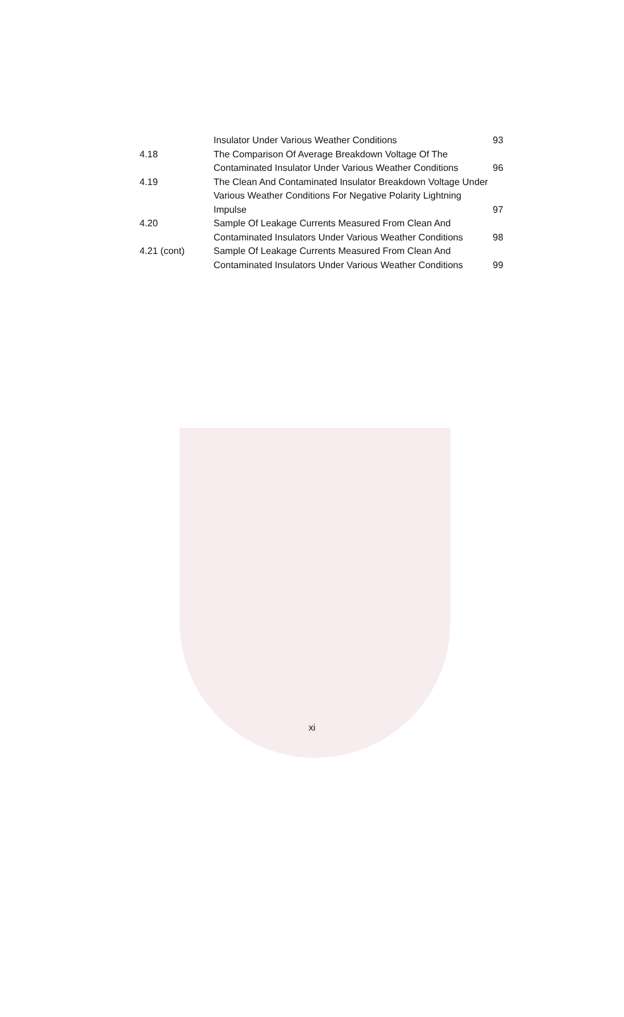Insulator Under Various Weather Conditions 93
4.18 The Comparison Of Average Breakdown Voltage Of The Contaminated Insulator Under Various Weather Conditions
96
4.19 The Clean And Contaminated Insulator Breakdown Voltage Under Various Weather Conditions For Negative Polarity Lightning Impulse
97
4.20 Sample Of Leakage Currents Measured From Clean And Contaminated Insulators Under Various Weather Conditions
98
4.21 (cont) Sample Of Leakage Currents Measured From Clean And Contaminated Insulators Under Various Weather Conditions
99
xi